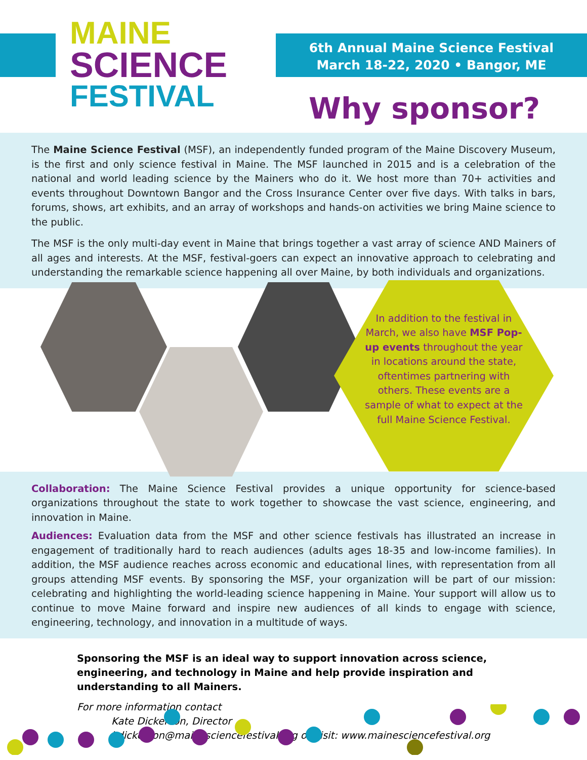MAINE
SCIENCE
FESTIVAL
6th Annual Maine Science Festival
March 18-22, 2020 • Bangor, ME
Why sponsor?
The Maine Science Festival (MSF), an independently funded program of the Maine Discovery Museum, is the first and only science festival in Maine. The MSF launched in 2015 and is a celebration of the national and world leading science by the Mainers who do it. We host more than 70+ activities and events throughout Downtown Bangor and the Cross Insurance Center over five days. With talks in bars, forums, shows, art exhibits, and an array of workshops and hands-on activities we bring Maine science to the public.
The MSF is the only multi-day event in Maine that brings together a vast array of science AND Mainers of all ages and interests. At the MSF, festival-goers can expect an innovative approach to celebrating and understanding the remarkable science happening all over Maine, by both individuals and organizations.
In addition to the festival in March, we also have MSF Pop-up events throughout the year in locations around the state, oftentimes partnering with others. These events are a sample of what to expect at the full Maine Science Festival.
Collaboration: The Maine Science Festival provides a unique opportunity for science-based organizations throughout the state to work together to showcase the vast science, engineering, and innovation in Maine.
Audiences: Evaluation data from the MSF and other science festivals has illustrated an increase in engagement of traditionally hard to reach audiences (adults ages 18-35 and low-income families). In addition, the MSF audience reaches across economic and educational lines, with representation from all groups attending MSF events. By sponsoring the MSF, your organization will be part of our mission: celebrating and highlighting the world-leading science happening in Maine. Your support will allow us to continue to move Maine forward and inspire new audiences of all kinds to engage with science, engineering, technology, and innovation in a multitude of ways.
Sponsoring the MSF is an ideal way to support innovation across science, engineering, and technology in Maine and help provide inspiration and understanding to all Mainers.
For more information contact
Kate Dickerson, Director
kdickerson@mainesciencefestival.org or visit: www.mainesciencefestival.org